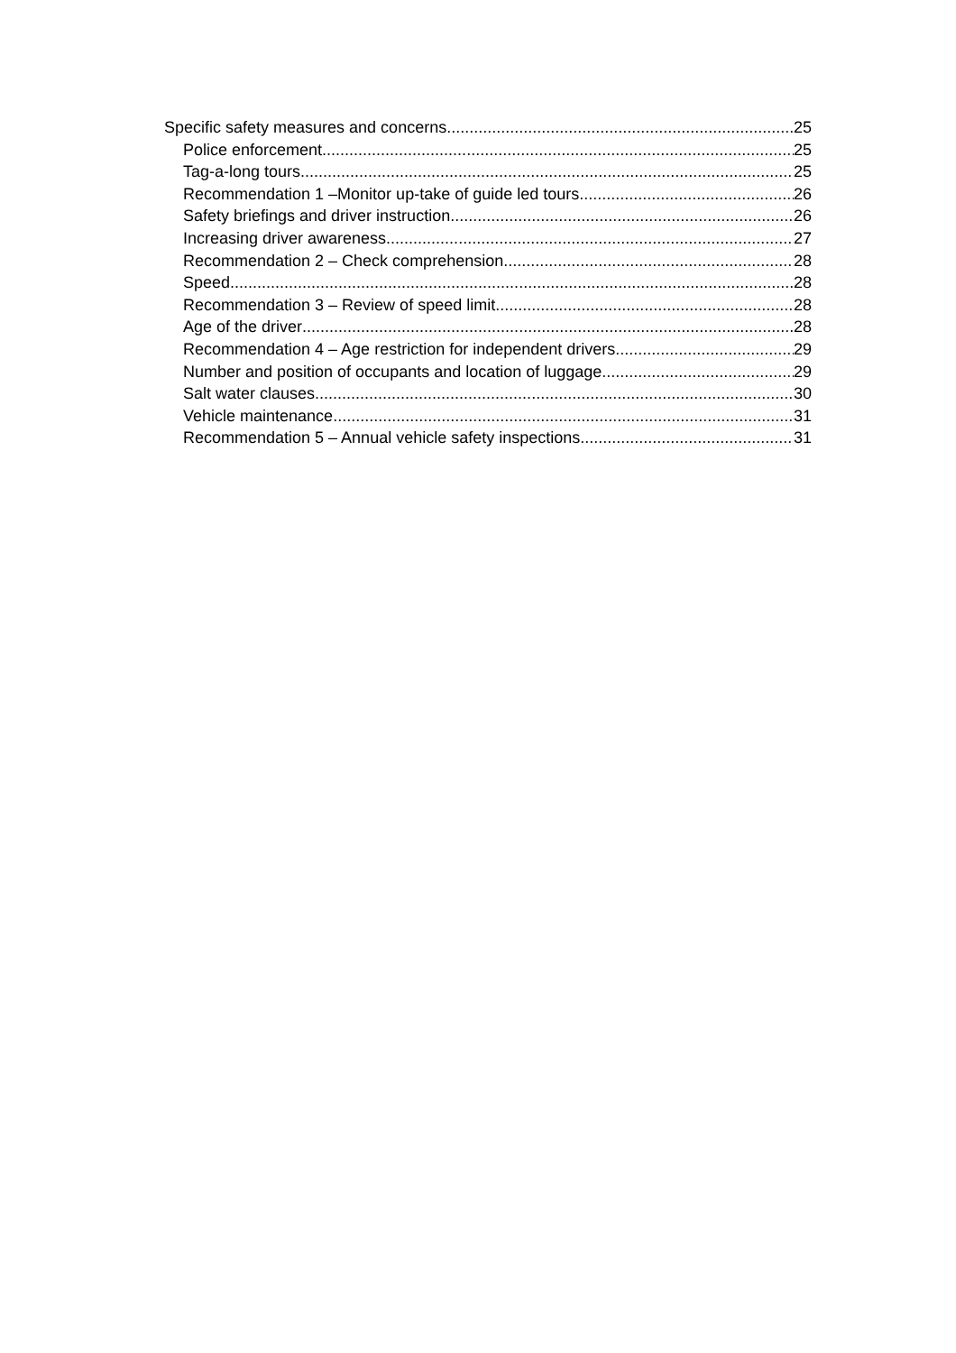Specific safety measures and concerns 25
Police enforcement 25
Tag-a-long tours 25
Recommendation 1 –Monitor up-take of guide led tours 26
Safety briefings and driver instruction 26
Increasing driver awareness 27
Recommendation 2 – Check comprehension 28
Speed 28
Recommendation 3 – Review of speed limit 28
Age of the driver 28
Recommendation 4 – Age restriction for independent drivers 29
Number and position of occupants and location of luggage 29
Salt water clauses 30
Vehicle maintenance 31
Recommendation 5 – Annual vehicle safety inspections 31